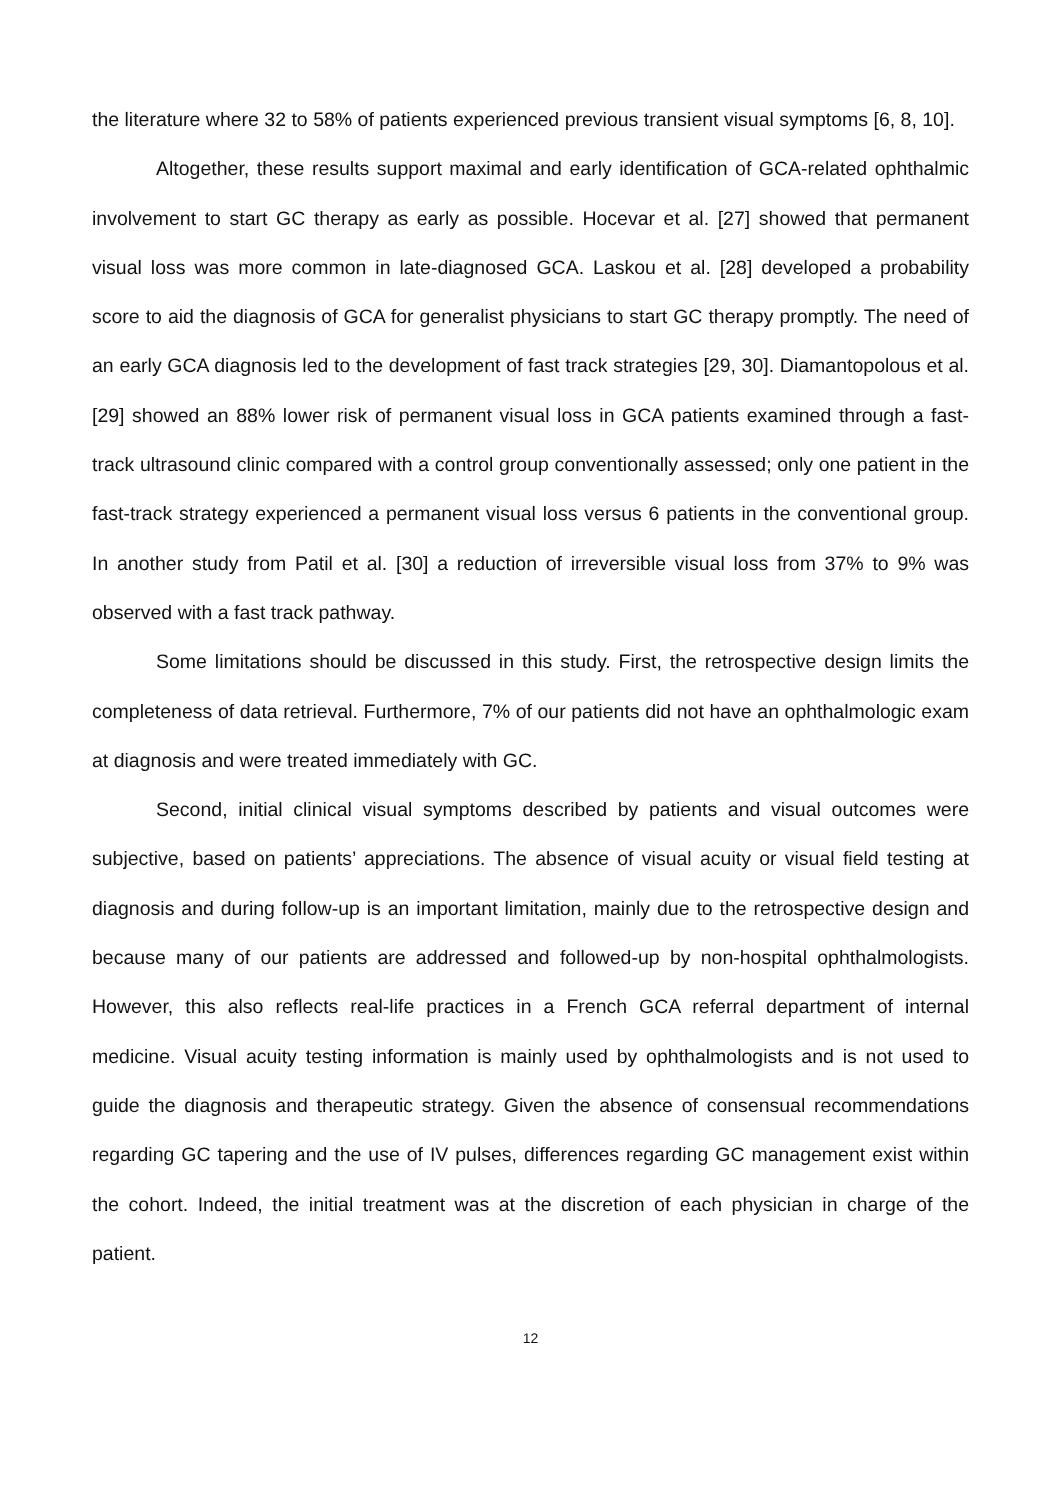the literature where 32 to 58% of patients experienced previous transient visual symptoms [6, 8, 10].
Altogether, these results support maximal and early identification of GCA-related ophthalmic involvement to start GC therapy as early as possible. Hocevar et al. [27] showed that permanent visual loss was more common in late-diagnosed GCA. Laskou et al. [28] developed a probability score to aid the diagnosis of GCA for generalist physicians to start GC therapy promptly. The need of an early GCA diagnosis led to the development of fast track strategies [29, 30]. Diamantopolous et al. [29] showed an 88% lower risk of permanent visual loss in GCA patients examined through a fast-track ultrasound clinic compared with a control group conventionally assessed; only one patient in the fast-track strategy experienced a permanent visual loss versus 6 patients in the conventional group. In another study from Patil et al. [30] a reduction of irreversible visual loss from 37% to 9% was observed with a fast track pathway.
Some limitations should be discussed in this study. First, the retrospective design limits the completeness of data retrieval. Furthermore, 7% of our patients did not have an ophthalmologic exam at diagnosis and were treated immediately with GC.
Second, initial clinical visual symptoms described by patients and visual outcomes were subjective, based on patients’ appreciations. The absence of visual acuity or visual field testing at diagnosis and during follow-up is an important limitation, mainly due to the retrospective design and because many of our patients are addressed and followed-up by non-hospital ophthalmologists. However, this also reflects real-life practices in a French GCA referral department of internal medicine. Visual acuity testing information is mainly used by ophthalmologists and is not used to guide the diagnosis and therapeutic strategy. Given the absence of consensual recommendations regarding GC tapering and the use of IV pulses, differences regarding GC management exist within the cohort. Indeed, the initial treatment was at the discretion of each physician in charge of the patient.
12